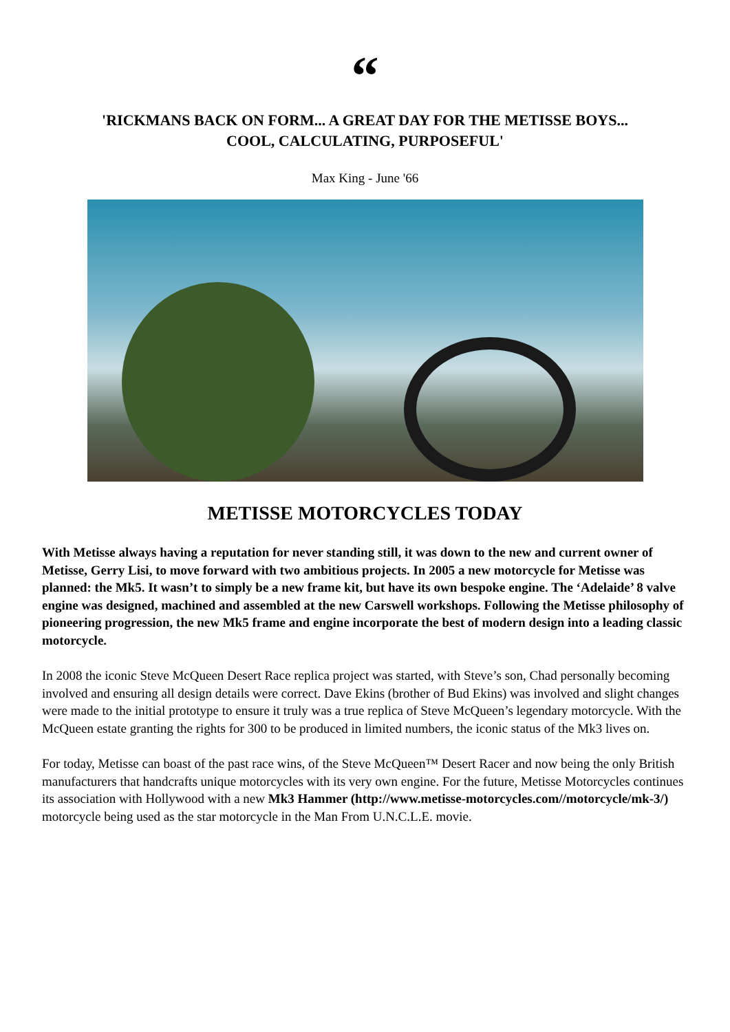“
'RICKMANS BACK ON FORM... A GREAT DAY FOR THE METISSE BOYS...
COOL, CALCULATING, PURPOSEFUL'
Max King - June '66
METISSE MOTORCYCLES TODAY
With Metisse always having a reputation for never standing still, it was down to the new and current owner of Metisse, Gerry Lisi, to move forward with two ambitious projects. In 2005 a new motorcycle for Metisse was planned: the Mk5. It wasn’t to simply be a new frame kit, but have its own bespoke engine. The ‘Adelaide’ 8 valve engine was designed, machined and assembled at the new Carswell workshops. Following the Metisse philosophy of pioneering progression, the new Mk5 frame and engine incorporate the best of modern design into a leading classic motorcycle.
In 2008 the iconic Steve McQueen Desert Race replica project was started, with Steve’s son, Chad personally becoming involved and ensuring all design details were correct. Dave Ekins (brother of Bud Ekins) was involved and slight changes were made to the initial prototype to ensure it truly was a true replica of Steve McQueen’s legendary motorcycle. With the McQueen estate granting the rights for 300 to be produced in limited numbers, the iconic status of the Mk3 lives on.
For today, Metisse can boast of the past race wins, of the Steve McQueen™ Desert Racer and now being the only British manufacturers that handcrafts unique motorcycles with its very own engine. For the future, Metisse Motorcycles continues its association with Hollywood with a new Mk3 Hammer (http://www.metisse-motorcycles.com//motorcycle/mk-3/) motorcycle being used as the star motorcycle in the Man From U.N.C.L.E. movie.